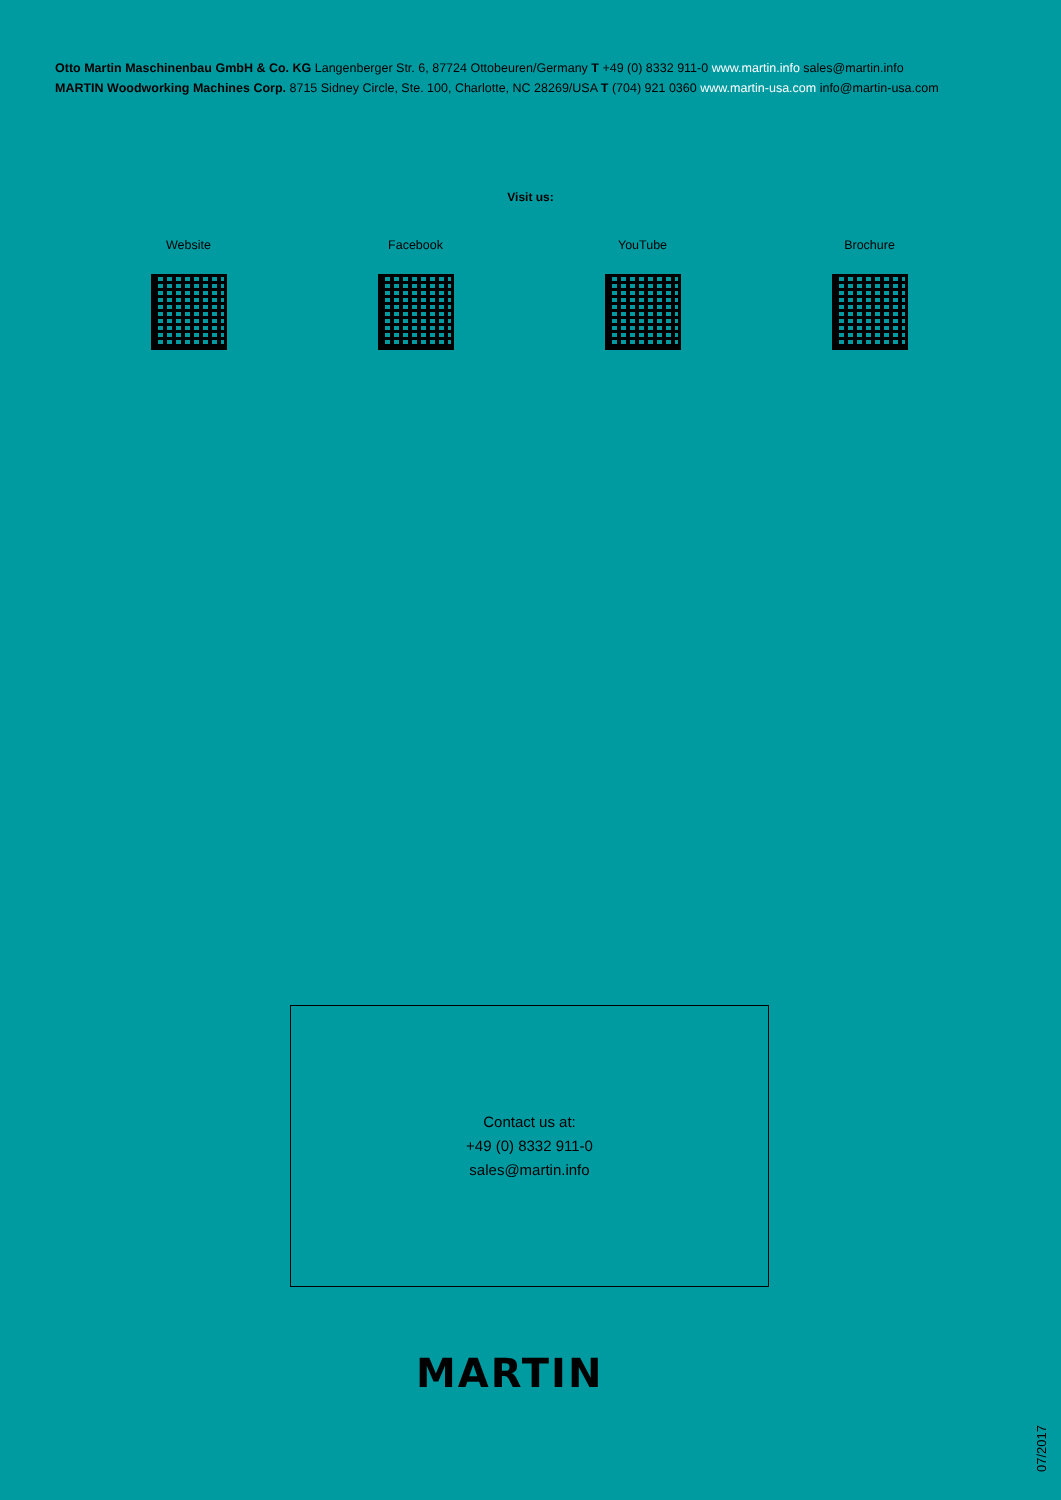Otto Martin Maschinenbau GmbH & Co. KG Langenberger Str. 6, 87724 Ottobeuren/Germany T +49 (0) 8332 911-0 www.martin.info sales@martin.info
MARTIN Woodworking Machines Corp. 8715 Sidney Circle, Ste. 100, Charlotte, NC 28269/USA T (704) 921 0360 www.martin-usa.com info@martin-usa.com
Visit us:
Website Facebook YouTube Brochure
Contact us at:
+49 (0) 8332 911-0
sales@martin.info
MARTIN
07/2017